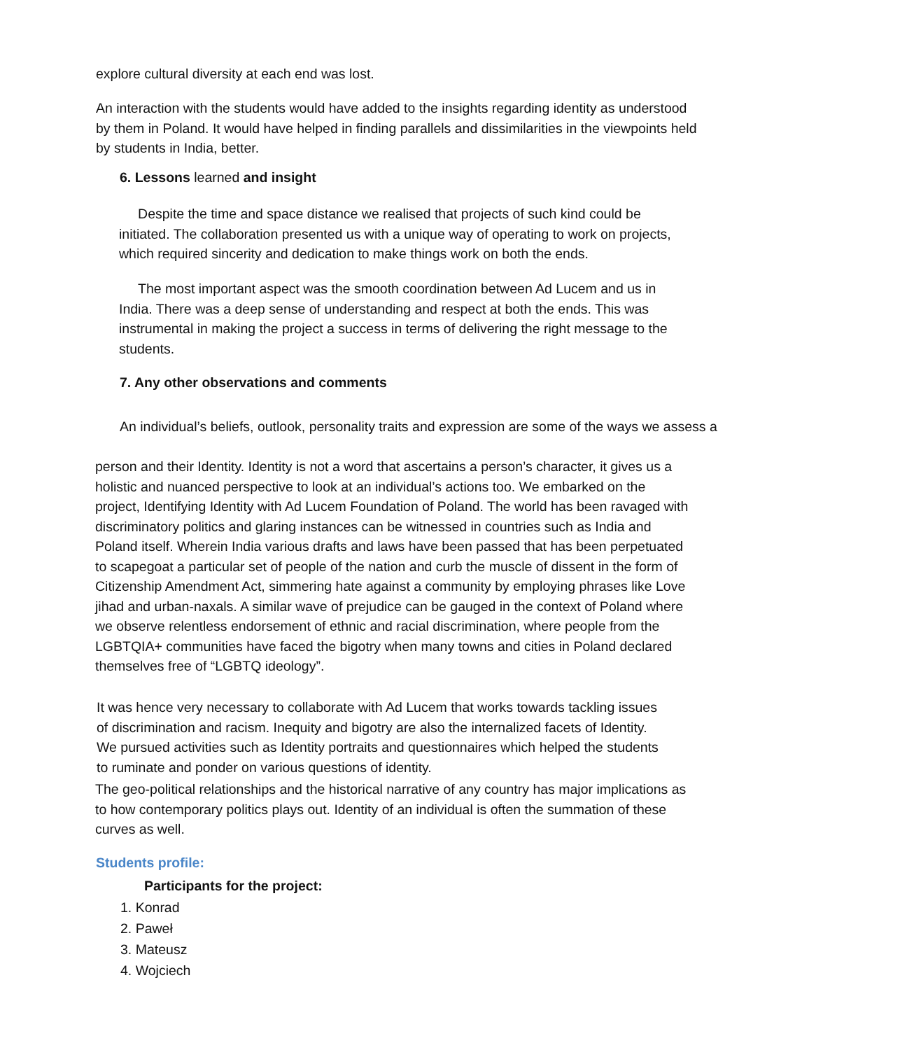explore cultural diversity at each end was lost.
An interaction with the students would have added to the insights regarding identity as understood by them in Poland. It would have helped in finding parallels and dissimilarities in the viewpoints held by students in India, better.
6. Lessons learned and insight
Despite the time and space distance we realised that projects of such kind could be initiated. The collaboration presented us with a unique way of operating to work on projects, which required sincerity and dedication to make things work on both the ends.
The most important aspect was the smooth coordination between Ad Lucem and us in India. There was a deep sense of understanding and respect at both the ends. This was instrumental in making the project a success in terms of delivering the right message to the students.
7. Any other observations and comments
An individual’s beliefs, outlook, personality traits and expression are some of the ways we assess a
person and their Identity. Identity is not a word that ascertains a person’s character, it gives us a holistic and nuanced perspective to look at an individual’s actions too. We embarked on the project, Identifying Identity with Ad Lucem Foundation of Poland. The world has been ravaged with discriminatory politics and glaring instances can be witnessed in countries such as India and Poland itself. Wherein India various drafts and laws have been passed that has been perpetuated to scapegoat a particular set of people of the nation and curb the muscle of dissent in the form of Citizenship Amendment Act, simmering hate against a community by employing phrases like Love jihad and urban-naxals. A similar wave of prejudice can be gauged in the context of Poland where we observe relentless endorsement of ethnic and racial discrimination, where people from the LGBTQIA+ communities have faced the bigotry when many towns and cities in Poland declared themselves free of “LGBTQ ideology”.
It was hence very necessary to collaborate with Ad Lucem that works towards tackling issues of discrimination and racism. Inequity and bigotry are also the internalized facets of Identity. We pursued activities such as Identity portraits and questionnaires which helped the students to ruminate and ponder on various questions of identity.
The geo-political relationships and the historical narrative of any country has major implications as to how contemporary politics plays out. Identity of an individual is often the summation of these curves as well.
Students profile:
Participants for the project:
1. Konrad
2. Paweł
3. Mateusz
4. Wojciech